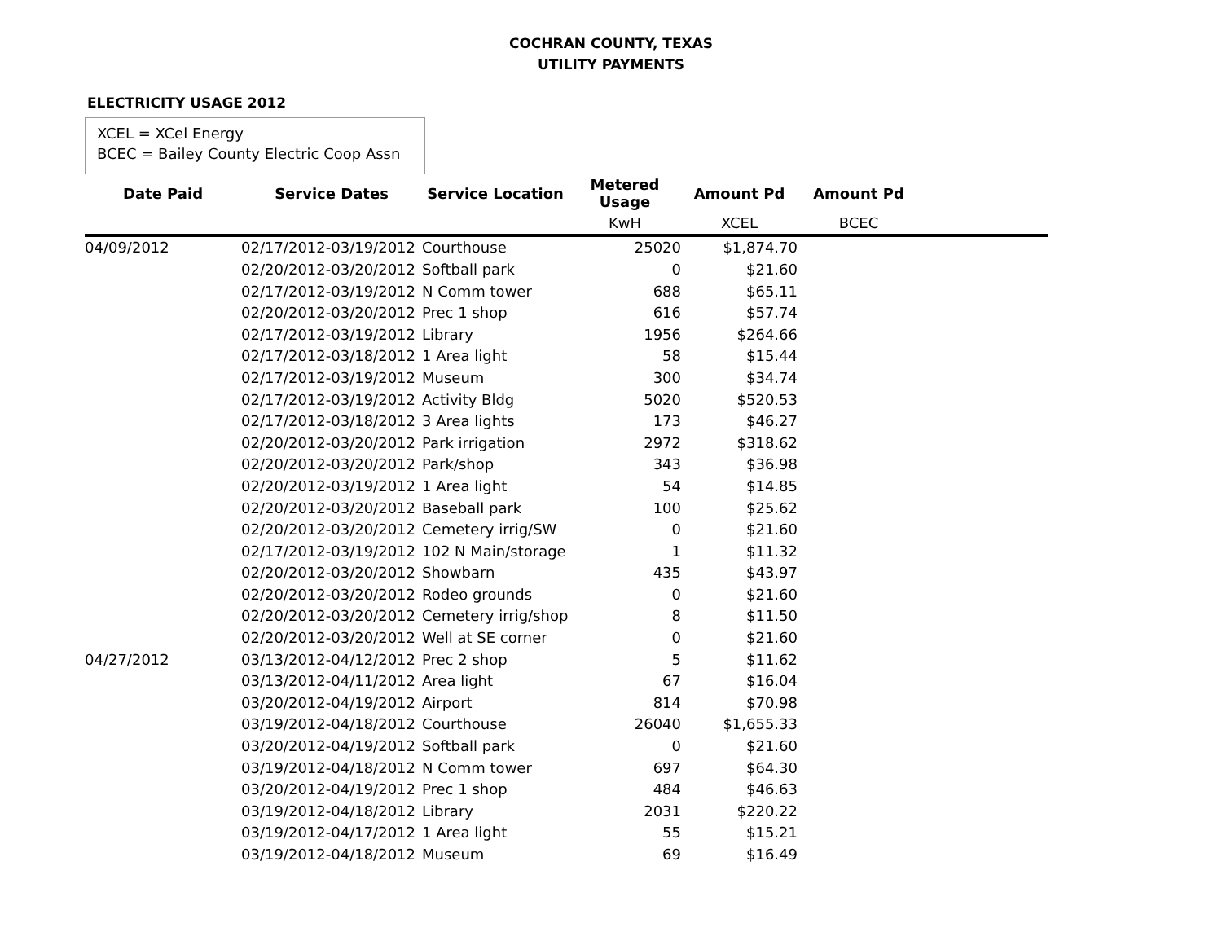COCHRAN COUNTY, TEXAS
UTILITY PAYMENTS
ELECTRICITY USAGE 2012
XCEL = XCel Energy
BCEC = Bailey County Electric Coop Assn
| Date Paid | Service Dates | Service Location | Metered Usage | Amount Pd | Amount Pd | |
| --- | --- | --- | --- | --- | --- | --- |
| | | | KwH | XCEL | BCEC | |
| 04/09/2012 | 02/17/2012-03/19/2012 | Courthouse | 25020 | $1,874.70 | | |
| | 02/20/2012-03/20/2012 | Softball park | 0 | $21.60 | | |
| | 02/17/2012-03/19/2012 | N Comm tower | 688 | $65.11 | | |
| | 02/20/2012-03/20/2012 | Prec 1 shop | 616 | $57.74 | | |
| | 02/17/2012-03/19/2012 | Library | 1956 | $264.66 | | |
| | 02/17/2012-03/18/2012 | 1 Area light | 58 | $15.44 | | |
| | 02/17/2012-03/19/2012 | Museum | 300 | $34.74 | | |
| | 02/17/2012-03/19/2012 | Activity Bldg | 5020 | $520.53 | | |
| | 02/17/2012-03/18/2012 | 3 Area lights | 173 | $46.27 | | |
| | 02/20/2012-03/20/2012 | Park irrigation | 2972 | $318.62 | | |
| | 02/20/2012-03/20/2012 | Park/shop | 343 | $36.98 | | |
| | 02/20/2012-03/19/2012 | 1 Area light | 54 | $14.85 | | |
| | 02/20/2012-03/20/2012 | Baseball park | 100 | $25.62 | | |
| | 02/20/2012-03/20/2012 | Cemetery irrig/SW | 0 | $21.60 | | |
| | 02/17/2012-03/19/2012 | 102 N Main/storage | 1 | $11.32 | | |
| | 02/20/2012-03/20/2012 | Showbarn | 435 | $43.97 | | |
| | 02/20/2012-03/20/2012 | Rodeo grounds | 0 | $21.60 | | |
| | 02/20/2012-03/20/2012 | Cemetery irrig/shop | 8 | $11.50 | | |
| | 02/20/2012-03/20/2012 | Well at SE corner | 0 | $21.60 | | |
| 04/27/2012 | 03/13/2012-04/12/2012 | Prec 2 shop | 5 | $11.62 | | |
| | 03/13/2012-04/11/2012 | Area light | 67 | $16.04 | | |
| | 03/20/2012-04/19/2012 | Airport | 814 | $70.98 | | |
| | 03/19/2012-04/18/2012 | Courthouse | 26040 | $1,655.33 | | |
| | 03/20/2012-04/19/2012 | Softball park | 0 | $21.60 | | |
| | 03/19/2012-04/18/2012 | N Comm tower | 697 | $64.30 | | |
| | 03/20/2012-04/19/2012 | Prec 1 shop | 484 | $46.63 | | |
| | 03/19/2012-04/18/2012 | Library | 2031 | $220.22 | | |
| | 03/19/2012-04/17/2012 | 1 Area light | 55 | $15.21 | | |
| | 03/19/2012-04/18/2012 | Museum | 69 | $16.49 | | |